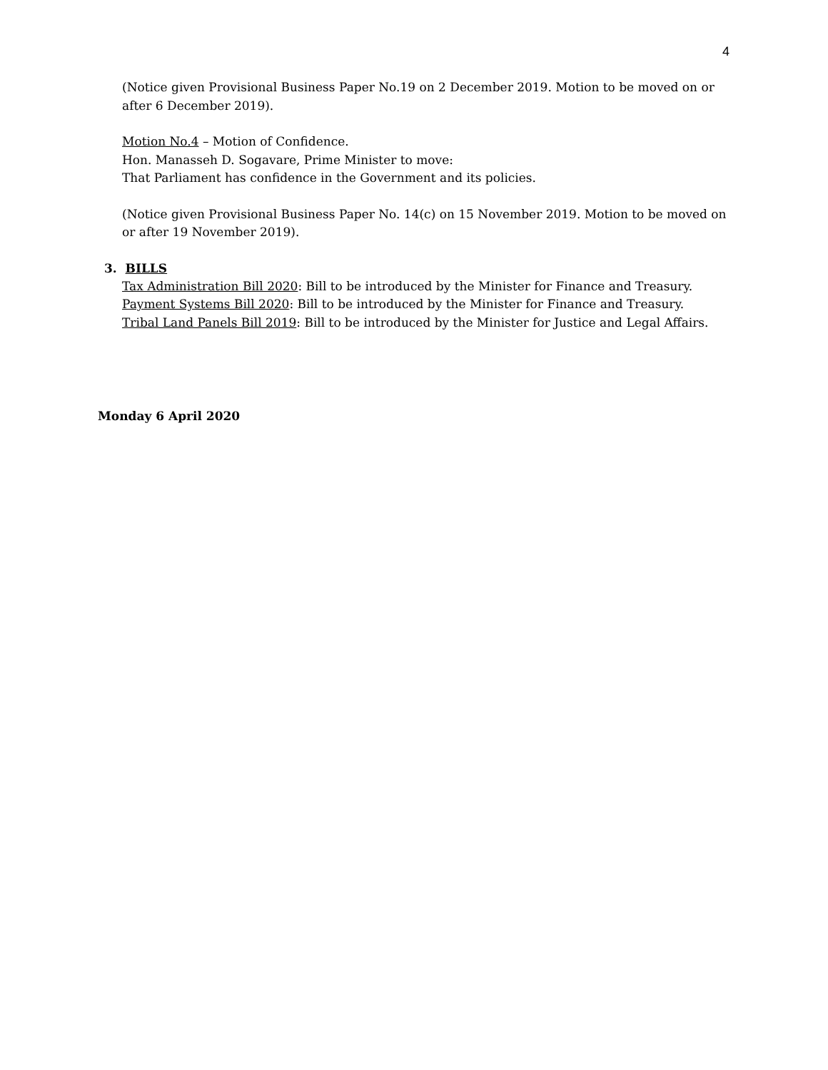4
(Notice given Provisional Business Paper No.19 on 2 December 2019. Motion to be moved on or after 6 December 2019).
Motion No.4 – Motion of Confidence.
Hon. Manasseh D. Sogavare, Prime Minister to move:
That Parliament has confidence in the Government and its policies.
(Notice given Provisional Business Paper No. 14(c) on 15 November 2019. Motion to be moved on or after 19 November 2019).
3. BILLS
Tax Administration Bill 2020: Bill to be introduced by the Minister for Finance and Treasury.
Payment Systems Bill 2020: Bill to be introduced by the Minister for Finance and Treasury.
Tribal Land Panels Bill 2019: Bill to be introduced by the Minister for Justice and Legal Affairs.
Monday 6 April 2020